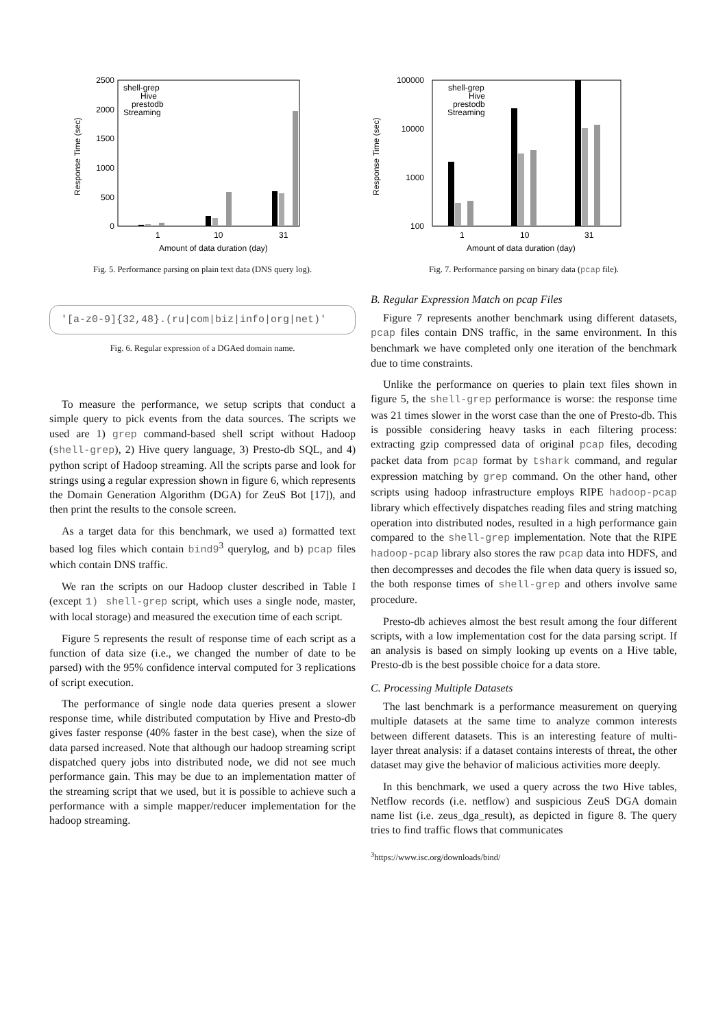0
500
1000
1500
2000
2500
1
10
31
Amount of data duration (day)
Response Time (sec)
shell-grep
Hive
prestodb
Streaming
Fig. 5. Performance parsing on plain text data (DNS query log).
'[a-z0-9]{32,48}.(ru|com|biz|info|org|net)'
Fig. 6. Regular expression of a DGAed domain name.
To measure the performance, we setup scripts that conduct a simple query to pick events from the data sources. The scripts we used are 1) grep command-based shell script without Hadoop (shell-grep), 2) Hive query language, 3) Presto-db SQL, and 4) python script of Hadoop streaming. All the scripts parse and look for strings using a regular expression shown in figure 6, which represents the Domain Generation Algorithm (DGA) for ZeuS Bot [17]), and then print the results to the console screen.
As a target data for this benchmark, we used a) formatted text based log files which contain bind9<sup>3</sup> querylog, and b) pcap files which contain DNS traffic.
We ran the scripts on our Hadoop cluster described in Table I (except 1) shell-grep script, which uses a single node, master, with local storage) and measured the execution time of each script.
Figure 5 represents the result of response time of each script as a function of data size (i.e., we changed the number of date to be parsed) with the 95% confidence interval computed for 3 replications of script execution.
The performance of single node data queries present a slower response time, while distributed computation by Hive and Presto-db gives faster response (40% faster in the best case), when the size of data parsed increased. Note that although our hadoop streaming script dispatched query jobs into distributed node, we did not see much performance gain. This may be due to an implementation matter of the streaming script that we used, but it is possible to achieve such a performance with a simple mapper/reducer implementation for the hadoop streaming.
100
1000
10000
100000
1
10
31
Amount of data duration (day)
Response Time (sec)
shell-grep
Hive
prestodb
Streaming
Fig. 7. Performance parsing on binary data (pcap file).
B. Regular Expression Match on pcap Files
Figure 7 represents another benchmark using different datasets, pcap files contain DNS traffic, in the same environment. In this benchmark we have completed only one iteration of the benchmark due to time constraints.
Unlike the performance on queries to plain text files shown in figure 5, the shell-grep performance is worse: the response time was 21 times slower in the worst case than the one of Presto-db. This is possible considering heavy tasks in each filtering process: extracting gzip compressed data of original pcap files, decoding packet data from pcap format by tshark command, and regular expression matching by grep command. On the other hand, other scripts using hadoop infrastructure employs RIPE hadoop-pcap library which effectively dispatches reading files and string matching operation into distributed nodes, resulted in a high performance gain compared to the shell-grep implementation. Note that the RIPE hadoop-pcap library also stores the raw pcap data into HDFS, and then decompresses and decodes the file when data query is issued so, the both response times of shell-grep and others involve same procedure.
Presto-db achieves almost the best result among the four different scripts, with a low implementation cost for the data parsing script. If an analysis is based on simply looking up events on a Hive table, Presto-db is the best possible choice for a data store.
C. Processing Multiple Datasets
The last benchmark is a performance measurement on querying multiple datasets at the same time to analyze common interests between different datasets. This is an interesting feature of multi-layer threat analysis: if a dataset contains interests of threat, the other dataset may give the behavior of malicious activities more deeply.
In this benchmark, we used a query across the two Hive tables, Netflow records (i.e. netflow) and suspicious ZeuS DGA domain name list (i.e. zeus_dga_result), as depicted in figure 8. The query tries to find traffic flows that communicates
<sup>3</sup> https://www.isc.org/downloads/bind/